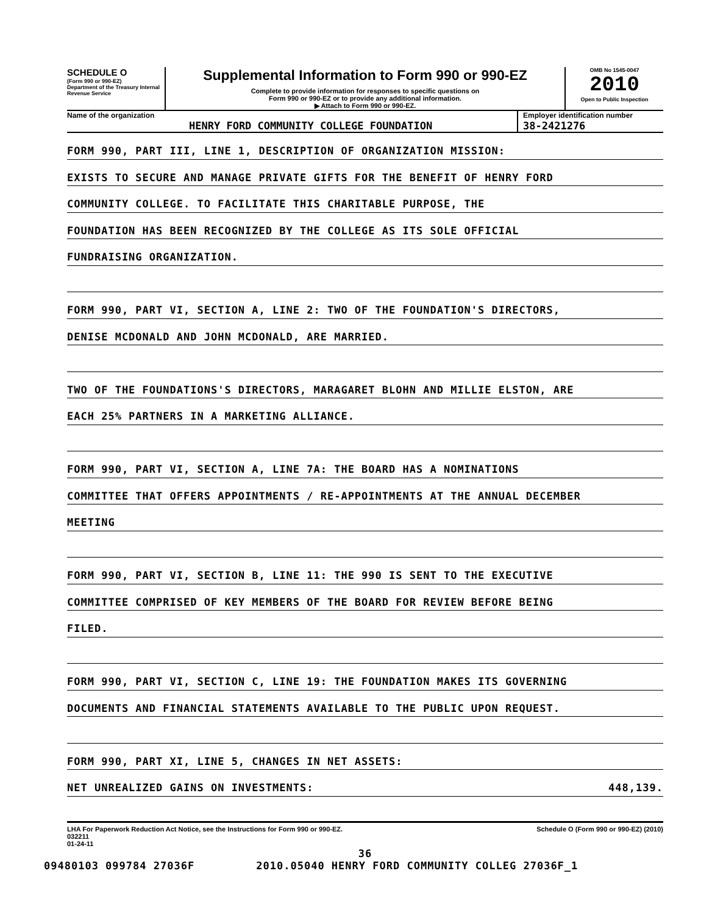SCHEDULE O
(Form 990 or 990-EZ)
Department of the Treasury Internal Revenue Service
Supplemental Information to Form 990 or 990-EZ
Complete to provide information for responses to specific questions on
Form 990 or 990-EZ or to provide any additional information.
▶ Attach to Form 990 or 990-EZ.
OMB No 1545-0047
2010
Open to Public Inspection
Name of the organization
HENRY FORD COMMUNITY COLLEGE FOUNDATION
Employer identification number
38-2421276
FORM 990, PART III, LINE 1, DESCRIPTION OF ORGANIZATION MISSION:
EXISTS TO SECURE AND MANAGE PRIVATE GIFTS FOR THE BENEFIT OF HENRY FORD
COMMUNITY COLLEGE. TO FACILITATE THIS CHARITABLE PURPOSE, THE
FOUNDATION HAS BEEN RECOGNIZED BY THE COLLEGE AS ITS SOLE OFFICIAL
FUNDRAISING ORGANIZATION.
FORM 990, PART VI, SECTION A, LINE 2: TWO OF THE FOUNDATION'S DIRECTORS,
DENISE MCDONALD AND JOHN MCDONALD, ARE MARRIED.
TWO OF THE FOUNDATIONS'S DIRECTORS, MARAGARET BLOHN AND MILLIE ELSTON, ARE
EACH 25% PARTNERS IN A MARKETING ALLIANCE.
FORM 990, PART VI, SECTION A, LINE 7A: THE BOARD HAS A NOMINATIONS
COMMITTEE THAT OFFERS APPOINTMENTS / RE-APPOINTMENTS AT THE ANNUAL DECEMBER
MEETING
FORM 990, PART VI, SECTION B, LINE 11: THE 990 IS SENT TO THE EXECUTIVE
COMMITTEE COMPRISED OF KEY MEMBERS OF THE BOARD FOR REVIEW BEFORE BEING
FILED.
FORM 990, PART VI, SECTION C, LINE 19: THE FOUNDATION MAKES ITS GOVERNING
DOCUMENTS AND FINANCIAL STATEMENTS AVAILABLE TO THE PUBLIC UPON REQUEST.
FORM 990, PART XI, LINE 5, CHANGES IN NET ASSETS:
NET UNREALIZED GAINS ON INVESTMENTS: 448,139.
LHA For Paperwork Reduction Act Notice, see the Instructions for Form 990 or 990-EZ.
032211
01-24-11 Schedule O (Form 990 or 990-EZ) (2010)
36
09480103 099784 27036F 2010.05040 HENRY FORD COMMUNITY COLLEG 27036F_1